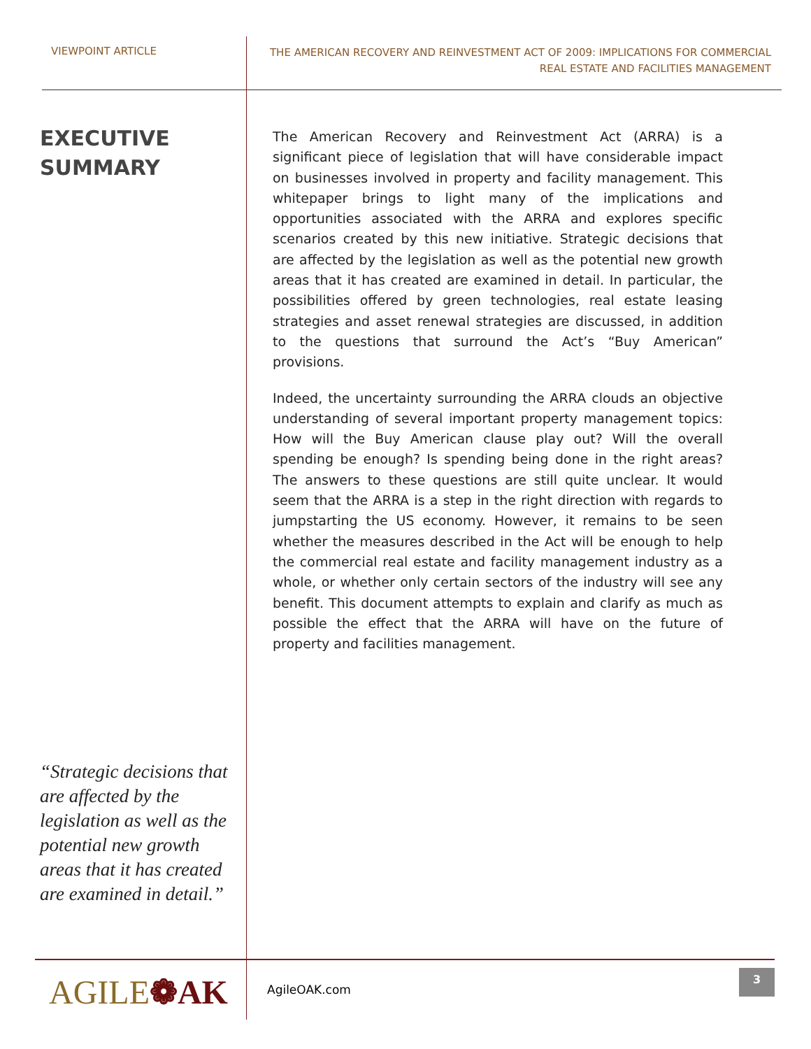VIEWPOINT ARTICLE
THE AMERICAN RECOVERY AND REINVESTMENT ACT OF 2009: IMPLICATIONS FOR COMMERCIAL
REAL ESTATE AND FACILITIES MANAGEMENT
EXECUTIVE
SUMMARY
“Strategic decisions that are affected by the legislation as well as the potential new growth areas that it has created are examined in detail.”
The American Recovery and Reinvestment Act (ARRA) is a significant piece of legislation that will have considerable impact on businesses involved in property and facility management. This whitepaper brings to light many of the implications and opportunities associated with the ARRA and explores specific scenarios created by this new initiative. Strategic decisions that are affected by the legislation as well as the potential new growth areas that it has created are examined in detail. In particular, the possibilities offered by green technologies, real estate leasing strategies and asset renewal strategies are discussed, in addition to the questions that surround the Act’s “Buy American” provisions.
Indeed, the uncertainty surrounding the ARRA clouds an objective understanding of several important property management topics: How will the Buy American clause play out? Will the overall spending be enough? Is spending being done in the right areas? The answers to these questions are still quite unclear. It would seem that the ARRA is a step in the right direction with regards to jumpstarting the US economy. However, it remains to be seen whether the measures described in the Act will be enough to help the commercial real estate and facility management industry as a whole, or whether only certain sectors of the industry will see any benefit. This document attempts to explain and clarify as much as possible the effect that the ARRA will have on the future of property and facilities management.
AGILE❁AK AgileOAK.com
3